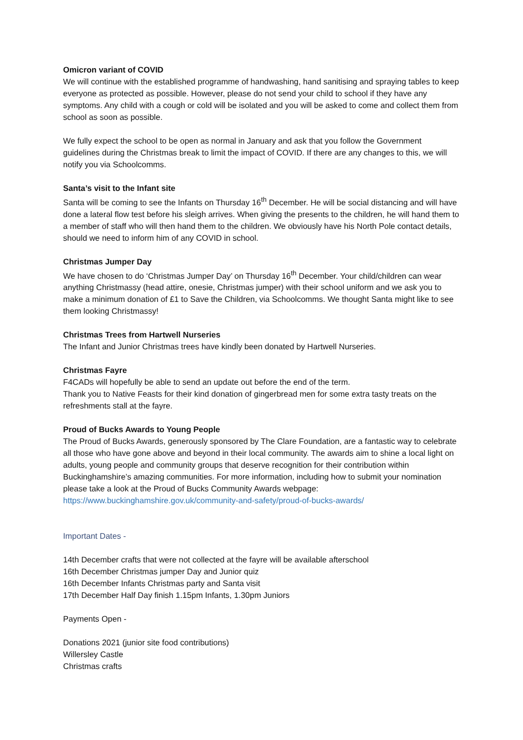Omicron variant of COVID
We will continue with the established programme of handwashing, hand sanitising and spraying tables to keep everyone as protected as possible. However, please do not send your child to school if they have any symptoms. Any child with a cough or cold will be isolated and you will be asked to come and collect them from school as soon as possible.
We fully expect the school to be open as normal in January and ask that you follow the Government guidelines during the Christmas break to limit the impact of COVID. If there are any changes to this, we will notify you via Schoolcomms.
Santa’s visit to the Infant site
Santa will be coming to see the Infants on Thursday 16<sup>th</sup> December. He will be social distancing and will have done a lateral flow test before his sleigh arrives. When giving the presents to the children, he will hand them to a member of staff who will then hand them to the children. We obviously have his North Pole contact details, should we need to inform him of any COVID in school.
Christmas Jumper Day
We have chosen to do ‘Christmas Jumper Day’ on Thursday 16<sup>th</sup> December. Your child/children can wear anything Christmassy (head attire, onesie, Christmas jumper) with their school uniform and we ask you to make a minimum donation of £1 to Save the Children, via Schoolcomms. We thought Santa might like to see them looking Christmassy!
Christmas Trees from Hartwell Nurseries
The Infant and Junior Christmas trees have kindly been donated by Hartwell Nurseries.
Christmas Fayre
F4CADs will hopefully be able to send an update out before the end of the term.
Thank you to Native Feasts for their kind donation of gingerbread men for some extra tasty treats on the refreshments stall at the fayre.
Proud of Bucks Awards to Young People
The Proud of Bucks Awards, generously sponsored by The Clare Foundation, are a fantastic way to celebrate all those who have gone above and beyond in their local community. The awards aim to shine a local light on adults, young people and community groups that deserve recognition for their contribution within Buckinghamshire’s amazing communities. For more information, including how to submit your nomination please take a look at the Proud of Bucks Community Awards webpage: https://www.buckinghamshire.gov.uk/community-and-safety/proud-of-bucks-awards/
Important Dates -
14th December crafts that were not collected at the fayre will be available afterschool
16th December Christmas jumper Day and Junior quiz
16th December Infants Christmas party and Santa visit
17th December Half Day finish 1.15pm Infants, 1.30pm Juniors
Payments Open -
Donations 2021 (junior site food contributions)
Willersley Castle
Christmas crafts